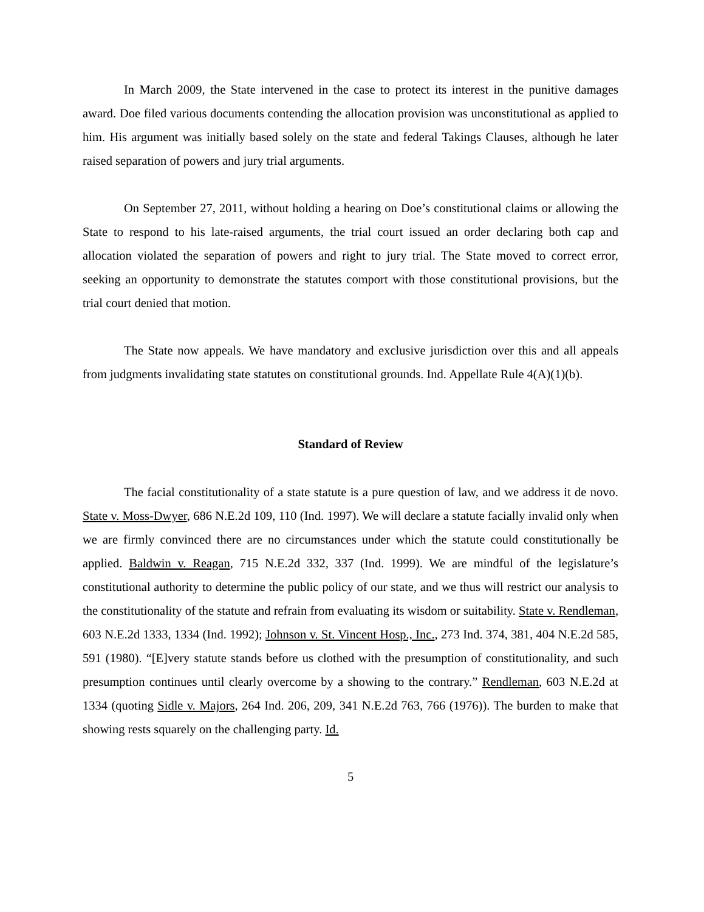In March 2009, the State intervened in the case to protect its interest in the punitive damages award. Doe filed various documents contending the allocation provision was unconstitutional as applied to him. His argument was initially based solely on the state and federal Takings Clauses, although he later raised separation of powers and jury trial arguments.
On September 27, 2011, without holding a hearing on Doe’s constitutional claims or allowing the State to respond to his late-raised arguments, the trial court issued an order declaring both cap and allocation violated the separation of powers and right to jury trial. The State moved to correct error, seeking an opportunity to demonstrate the statutes comport with those constitutional provisions, but the trial court denied that motion.
The State now appeals. We have mandatory and exclusive jurisdiction over this and all appeals from judgments invalidating state statutes on constitutional grounds. Ind. Appellate Rule 4(A)(1)(b).
Standard of Review
The facial constitutionality of a state statute is a pure question of law, and we address it de novo. State v. Moss-Dwyer, 686 N.E.2d 109, 110 (Ind. 1997). We will declare a statute facially invalid only when we are firmly convinced there are no circumstances under which the statute could constitutionally be applied. Baldwin v. Reagan, 715 N.E.2d 332, 337 (Ind. 1999). We are mindful of the legislature’s constitutional authority to determine the public policy of our state, and we thus will restrict our analysis to the constitutionality of the statute and refrain from evaluating its wisdom or suitability. State v. Rendleman, 603 N.E.2d 1333, 1334 (Ind. 1992); Johnson v. St. Vincent Hosp., Inc., 273 Ind. 374, 381, 404 N.E.2d 585, 591 (1980). “[E]very statute stands before us clothed with the presumption of constitutionality, and such presumption continues until clearly overcome by a showing to the contrary.” Rendleman, 603 N.E.2d at 1334 (quoting Sidle v. Majors, 264 Ind. 206, 209, 341 N.E.2d 763, 766 (1976)). The burden to make that showing rests squarely on the challenging party. Id.
5